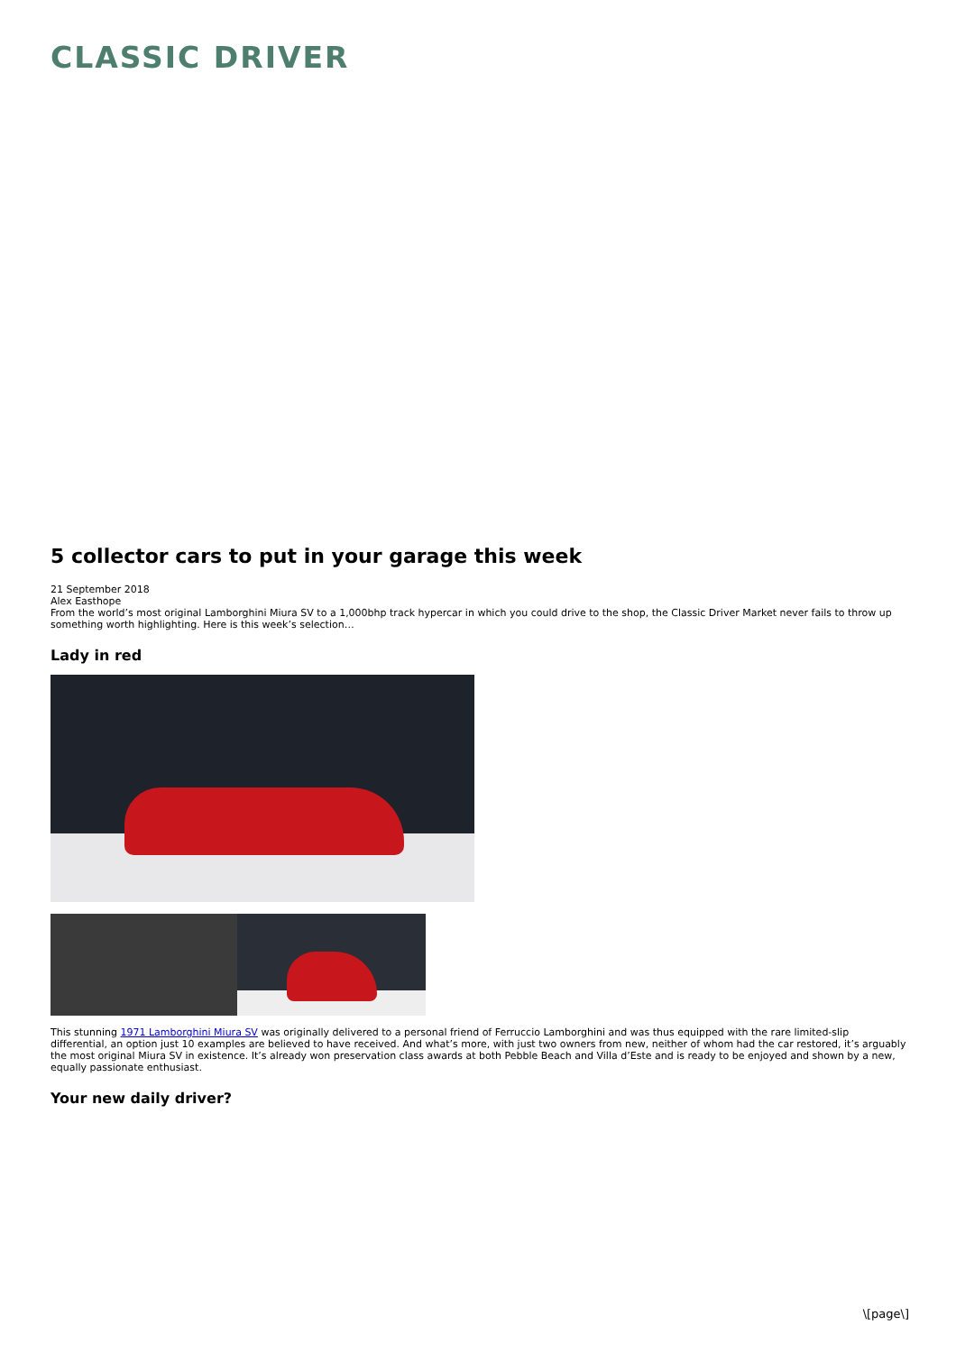CLASSIC DRIVER
5 collector cars to put in your garage this week
21 September 2018
Alex Easthope
From the world’s most original Lamborghini Miura SV to a 1,000bhp track hypercar in which you could drive to the shop, the Classic Driver Market never fails to throw up something worth highlighting. Here is this week’s selection…
Lady in red
This stunning 1971 Lamborghini Miura SV was originally delivered to a personal friend of Ferruccio Lamborghini and was thus equipped with the rare limited-slip differential, an option just 10 examples are believed to have received. And what’s more, with just two owners from new, neither of whom had the car restored, it’s arguably the most original Miura SV in existence. It’s already won preservation class awards at both Pebble Beach and Villa d’Este and is ready to be enjoyed and shown by a new, equally passionate enthusiast.
Your new daily driver?
\[page\]